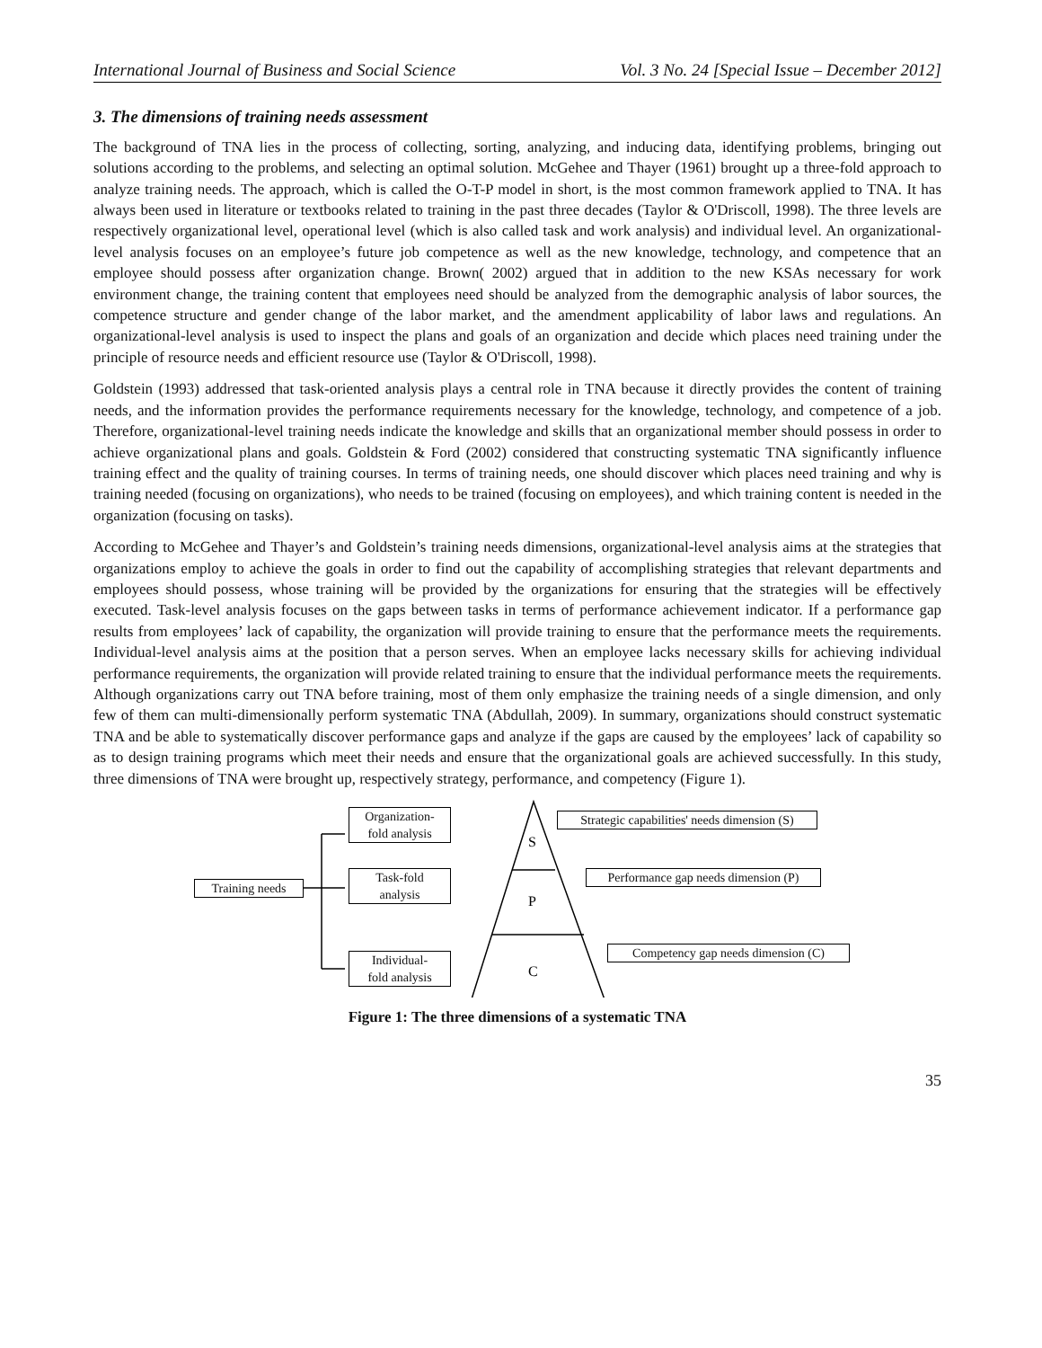International Journal of Business and Social Science Vol. 3 No. 24 [Special Issue – December 2012]
3. The dimensions of training needs assessment
The background of TNA lies in the process of collecting, sorting, analyzing, and inducing data, identifying problems, bringing out solutions according to the problems, and selecting an optimal solution. McGehee and Thayer (1961) brought up a three-fold approach to analyze training needs. The approach, which is called the O-T-P model in short, is the most common framework applied to TNA. It has always been used in literature or textbooks related to training in the past three decades (Taylor & O'Driscoll, 1998). The three levels are respectively organizational level, operational level (which is also called task and work analysis) and individual level. An organizational-level analysis focuses on an employee’s future job competence as well as the new knowledge, technology, and competence that an employee should possess after organization change. Brown( 2002) argued that in addition to the new KSAs necessary for work environment change, the training content that employees need should be analyzed from the demographic analysis of labor sources, the competence structure and gender change of the labor market, and the amendment applicability of labor laws and regulations. An organizational-level analysis is used to inspect the plans and goals of an organization and decide which places need training under the principle of resource needs and efficient resource use (Taylor & O'Driscoll, 1998).
Goldstein (1993) addressed that task-oriented analysis plays a central role in TNA because it directly provides the content of training needs, and the information provides the performance requirements necessary for the knowledge, technology, and competence of a job. Therefore, organizational-level training needs indicate the knowledge and skills that an organizational member should possess in order to achieve organizational plans and goals. Goldstein & Ford (2002) considered that constructing systematic TNA significantly influence training effect and the quality of training courses. In terms of training needs, one should discover which places need training and why is training needed (focusing on organizations), who needs to be trained (focusing on employees), and which training content is needed in the organization (focusing on tasks).
According to McGehee and Thayer’s and Goldstein’s training needs dimensions, organizational-level analysis aims at the strategies that organizations employ to achieve the goals in order to find out the capability of accomplishing strategies that relevant departments and employees should possess, whose training will be provided by the organizations for ensuring that the strategies will be effectively executed. Task-level analysis focuses on the gaps between tasks in terms of performance achievement indicator. If a performance gap results from employees’ lack of capability, the organization will provide training to ensure that the performance meets the requirements. Individual-level analysis aims at the position that a person serves. When an employee lacks necessary skills for achieving individual performance requirements, the organization will provide related training to ensure that the individual performance meets the requirements. Although organizations carry out TNA before training, most of them only emphasize the training needs of a single dimension, and only few of them can multi-dimensionally perform systematic TNA (Abdullah, 2009). In summary, organizations should construct systematic TNA and be able to systematically discover performance gaps and analyze if the gaps are caused by the employees’ lack of capability so as to design training programs which meet their needs and ensure that the organizational goals are achieved successfully. In this study, three dimensions of TNA were brought up, respectively strategy, performance, and competency (Figure 1).
S
P
C
Training needs
Organization-
fold analysis
Task-fold
analysis
Individual-
fold analysis
Strategic capabilities' needs dimension (S)
Performance gap needs dimension (P)
Competency gap needs dimension (C)
Figure 1: The three dimensions of a systematic TNA
35